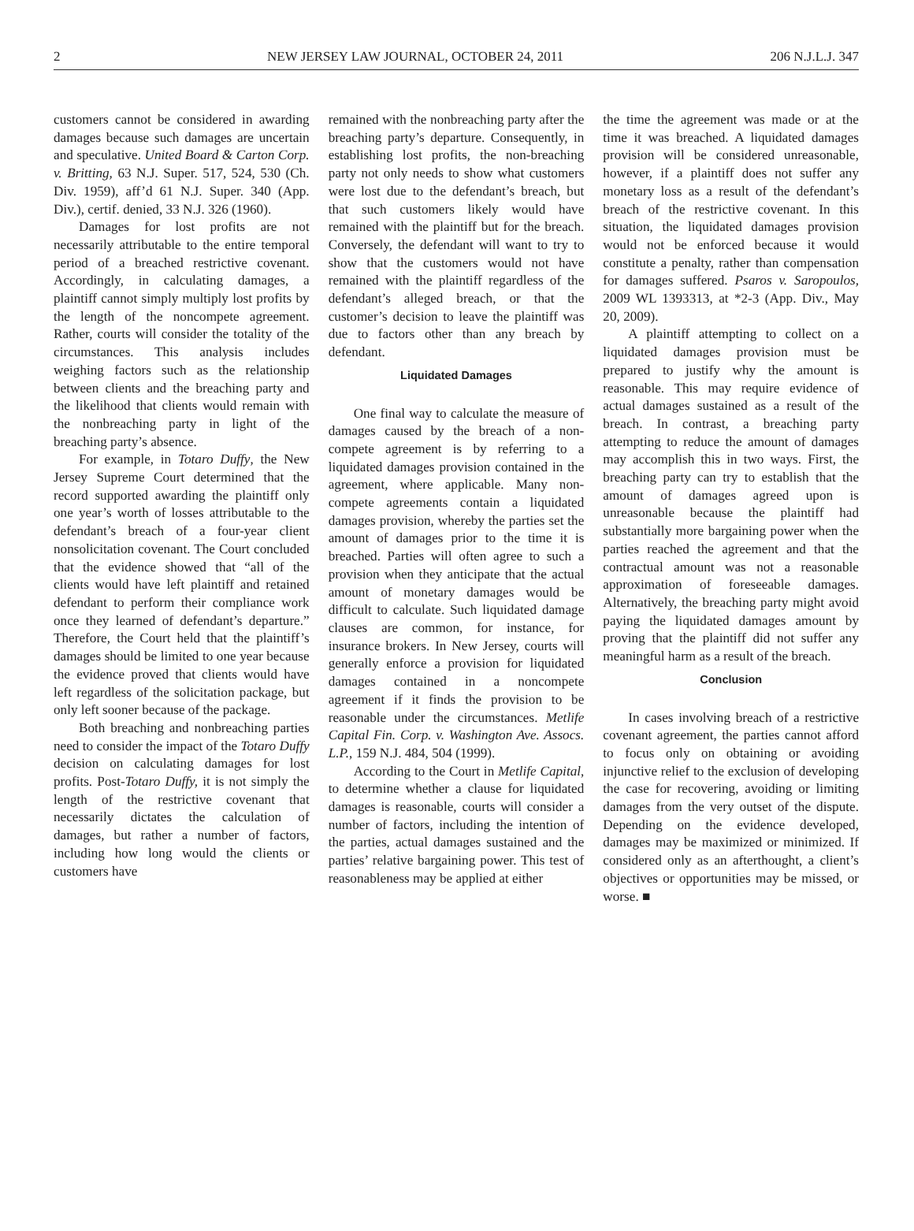2 NEW JERSEY LAW JOURNAL, OCTOBER 24, 2011 206 N.J.L.J. 347
customers cannot be considered in awarding damages because such damages are uncertain and speculative. United Board & Carton Corp. v. Britting, 63 N.J. Super. 517, 524, 530 (Ch. Div. 1959), aff’d 61 N.J. Super. 340 (App. Div.), certif. denied, 33 N.J. 326 (1960).
Damages for lost profits are not necessarily attributable to the entire temporal period of a breached restrictive covenant. Accordingly, in calculating damages, a plaintiff cannot simply multiply lost profits by the length of the noncompete agreement. Rather, courts will consider the totality of the circumstances. This analysis includes weighing factors such as the relationship between clients and the breaching party and the likelihood that clients would remain with the nonbreaching party in light of the breaching party’s absence.
For example, in Totaro Duffy, the New Jersey Supreme Court determined that the record supported awarding the plaintiff only one year’s worth of losses attributable to the defendant’s breach of a four-year client nonsolicitation covenant. The Court concluded that the evidence showed that “all of the clients would have left plaintiff and retained defendant to perform their compliance work once they learned of defendant’s departure.” Therefore, the Court held that the plaintiff’s damages should be limited to one year because the evidence proved that clients would have left regardless of the solicitation package, but only left sooner because of the package.
Both breaching and nonbreaching parties need to consider the impact of the Totaro Duffy decision on calculating damages for lost profits. Post-Totaro Duffy, it is not simply the length of the restrictive covenant that necessarily dictates the calculation of damages, but rather a number of factors, including how long would the clients or customers have
remained with the nonbreaching party after the breaching party’s departure. Consequently, in establishing lost profits, the non-breaching party not only needs to show what customers were lost due to the defendant’s breach, but that such customers likely would have remained with the plaintiff but for the breach. Conversely, the defendant will want to try to show that the customers would not have remained with the plaintiff regardless of the defendant’s alleged breach, or that the customer’s decision to leave the plaintiff was due to factors other than any breach by defendant.
Liquidated Damages
One final way to calculate the measure of damages caused by the breach of a non-compete agreement is by referring to a liquidated damages provision contained in the agreement, where applicable. Many non-compete agreements contain a liquidated damages provision, whereby the parties set the amount of damages prior to the time it is breached. Parties will often agree to such a provision when they anticipate that the actual amount of monetary damages would be difficult to calculate. Such liquidated damage clauses are common, for instance, for insurance brokers. In New Jersey, courts will generally enforce a provision for liquidated damages contained in a noncompete agreement if it finds the provision to be reasonable under the circumstances. Metlife Capital Fin. Corp. v. Washington Ave. Assocs. L.P., 159 N.J. 484, 504 (1999).
According to the Court in Metlife Capital, to determine whether a clause for liquidated damages is reasonable, courts will consider a number of factors, including the intention of the parties, actual damages sustained and the parties’ relative bargaining power. This test of reasonableness may be applied at either
the time the agreement was made or at the time it was breached. A liquidated damages provision will be considered unreasonable, however, if a plaintiff does not suffer any monetary loss as a result of the defendant’s breach of the restrictive covenant. In this situation, the liquidated damages provision would not be enforced because it would constitute a penalty, rather than compensation for damages suffered. Psaros v. Saropoulos, 2009 WL 1393313, at *2-3 (App. Div., May 20, 2009).
A plaintiff attempting to collect on a liquidated damages provision must be prepared to justify why the amount is reasonable. This may require evidence of actual damages sustained as a result of the breach. In contrast, a breaching party attempting to reduce the amount of damages may accomplish this in two ways. First, the breaching party can try to establish that the amount of damages agreed upon is unreasonable because the plaintiff had substantially more bargaining power when the parties reached the agreement and that the contractual amount was not a reasonable approximation of foreseeable damages. Alternatively, the breaching party might avoid paying the liquidated damages amount by proving that the plaintiff did not suffer any meaningful harm as a result of the breach.
Conclusion
In cases involving breach of a restrictive covenant agreement, the parties cannot afford to focus only on obtaining or avoiding injunctive relief to the exclusion of developing the case for recovering, avoiding or limiting damages from the very outset of the dispute. Depending on the evidence developed, damages may be maximized or minimized. If considered only as an afterthought, a client’s objectives or opportunities may be missed, or worse. ■